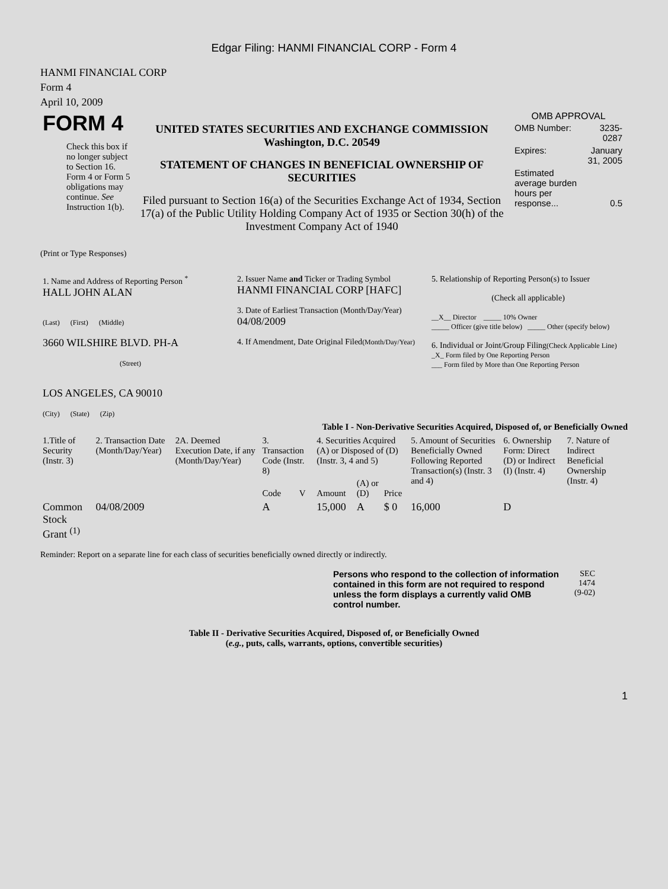Edgar Filing: HANMI FINANCIAL CORP - Form 4
HANMI FINANCIAL CORP
Form 4
April 10, 2009
| FORM 4 Check this box if no longer subject to Section 16. Form 4 or Form 5 obligations may continue. See Instruction 1(b). | UNITED STATES SECURITIES AND EXCHANGE COMMISSION Washington, D.C. 20549 STATEMENT OF CHANGES IN BENEFICIAL OWNERSHIP OF SECURITIES Filed pursuant to Section 16(a) of the Securities Exchange Act of 1934, Section 17(a) of the Public Utility Holding Company Act of 1935 or Section 30(h) of the Investment Company Act of 1940 | OMB APPROVAL / OMB Number: / 3235-0287 / / Expires: / January 31, 2005 / / Estimated average burden hours per response... / 0.5 / |
(Print or Type Responses)
| 1. Name and Address of Reporting Person <sup>*</sup> HALL JOHN ALAN (Last) (First) (Middle) 3660 WILSHIRE BLVD. PH-A (Street) LOS ANGELES, CA 90010 (City) (State) (Zip) | 2. Issuer Name and Ticker or Trading Symbol HANMI FINANCIAL CORP [HAFC] 3. Date of Earliest Transaction (Month/Day/Year) 04/08/2009 4. If Amendment, Date Original Filed (Month/Day/Year) | 5. Relationship of Reporting Person(s) to Issuer (Check all applicable) __X__ Director _____ 10% Owner _____ Officer (give title below) _____ Other (specify below) 6. Individual or Joint/Group Filing (Check Applicable Line) _X_ Form filed by One Reporting Person ___ Form filed by More than One Reporting Person |
Table I - Non-Derivative Securities Acquired, Disposed of, or Beneficially Owned
| 1.Title of Security (Instr. 3) | 2. Transaction Date (Month/Day/Year) | 2A. Deemed Execution Date, if any (Month/Day/Year) | 3. Transaction Code (Instr. 8) | | 4. Securities Acquired (A) or Disposed of (D) (Instr. 3, 4 and 5) | | | 5. Amount of Securities Beneficially Owned Following Reported Transaction(s) (Instr. 3 and 4) | 6. Ownership Form: Direct (D) or Indirect (I) (Instr. 4) | 7. Nature of Indirect Beneficial Ownership (Instr. 4) |
| --- | --- | --- | --- | --- | --- | --- | --- | --- | --- | --- |
| | | | Code | V | Amount | (A) or (D) | Price | | | |
| Common Stock Grant <sup>(1)</sup> | 04/08/2009 | | A | | 15,000 | A | $ 0 | 16,000 | D | |
Reminder: Report on a separate line for each class of securities beneficially owned directly or indirectly.
| Persons who respond to the collection of information contained in this form are not required to respond unless the form displays a currently valid OMB control number. | SEC 1474 (9-02) |
Table II - Derivative Securities Acquired, Disposed of, or Beneficially Owned
(e.g., puts, calls, warrants, options, convertible securities)
1